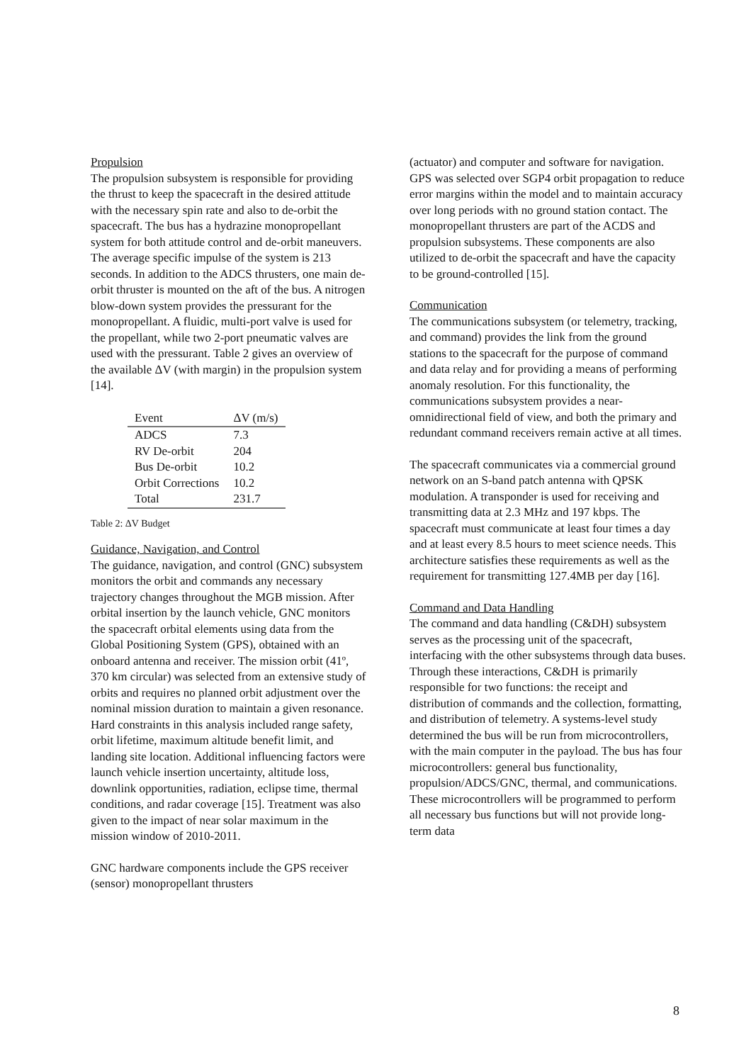Propulsion
The propulsion subsystem is responsible for providing the thrust to keep the spacecraft in the desired attitude with the necessary spin rate and also to de-orbit the spacecraft. The bus has a hydrazine monopropellant system for both attitude control and de-orbit maneuvers. The average specific impulse of the system is 213 seconds. In addition to the ADCS thrusters, one main de-orbit thruster is mounted on the aft of the bus. A nitrogen blow-down system provides the pressurant for the monopropellant. A fluidic, multi-port valve is used for the propellant, while two 2-port pneumatic valves are used with the pressurant. Table 2 gives an overview of the available ΔV (with margin) in the propulsion system [14].
| Event | ΔV (m/s) |
| --- | --- |
| ADCS | 7.3 |
| RV De-orbit | 204 |
| Bus De-orbit | 10.2 |
| Orbit Corrections | 10.2 |
| Total | 231.7 |
Table 2: ΔV Budget
Guidance, Navigation, and Control
The guidance, navigation, and control (GNC) subsystem monitors the orbit and commands any necessary trajectory changes throughout the MGB mission. After orbital insertion by the launch vehicle, GNC monitors the spacecraft orbital elements using data from the Global Positioning System (GPS), obtained with an onboard antenna and receiver. The mission orbit (41º, 370 km circular) was selected from an extensive study of orbits and requires no planned orbit adjustment over the nominal mission duration to maintain a given resonance. Hard constraints in this analysis included range safety, orbit lifetime, maximum altitude benefit limit, and landing site location. Additional influencing factors were launch vehicle insertion uncertainty, altitude loss, downlink opportunities, radiation, eclipse time, thermal conditions, and radar coverage [15]. Treatment was also given to the impact of near solar maximum in the mission window of 2010-2011.
GNC hardware components include the GPS receiver (sensor) monopropellant thrusters
(actuator) and computer and software for navigation. GPS was selected over SGP4 orbit propagation to reduce error margins within the model and to maintain accuracy over long periods with no ground station contact. The monopropellant thrusters are part of the ACDS and propulsion subsystems. These components are also utilized to de-orbit the spacecraft and have the capacity to be ground-controlled [15].
Communication
The communications subsystem (or telemetry, tracking, and command) provides the link from the ground stations to the spacecraft for the purpose of command and data relay and for providing a means of performing anomaly resolution. For this functionality, the communications subsystem provides a near-omnidirectional field of view, and both the primary and redundant command receivers remain active at all times.
The spacecraft communicates via a commercial ground network on an S-band patch antenna with QPSK modulation. A transponder is used for receiving and transmitting data at 2.3 MHz and 197 kbps. The spacecraft must communicate at least four times a day and at least every 8.5 hours to meet science needs. This architecture satisfies these requirements as well as the requirement for transmitting 127.4MB per day [16].
Command and Data Handling
The command and data handling (C&DH) subsystem serves as the processing unit of the spacecraft, interfacing with the other subsystems through data buses. Through these interactions, C&DH is primarily responsible for two functions: the receipt and distribution of commands and the collection, formatting, and distribution of telemetry. A systems-level study determined the bus will be run from microcontrollers, with the main computer in the payload. The bus has four microcontrollers: general bus functionality, propulsion/ADCS/GNC, thermal, and communications. These microcontrollers will be programmed to perform all necessary bus functions but will not provide long-term data
8